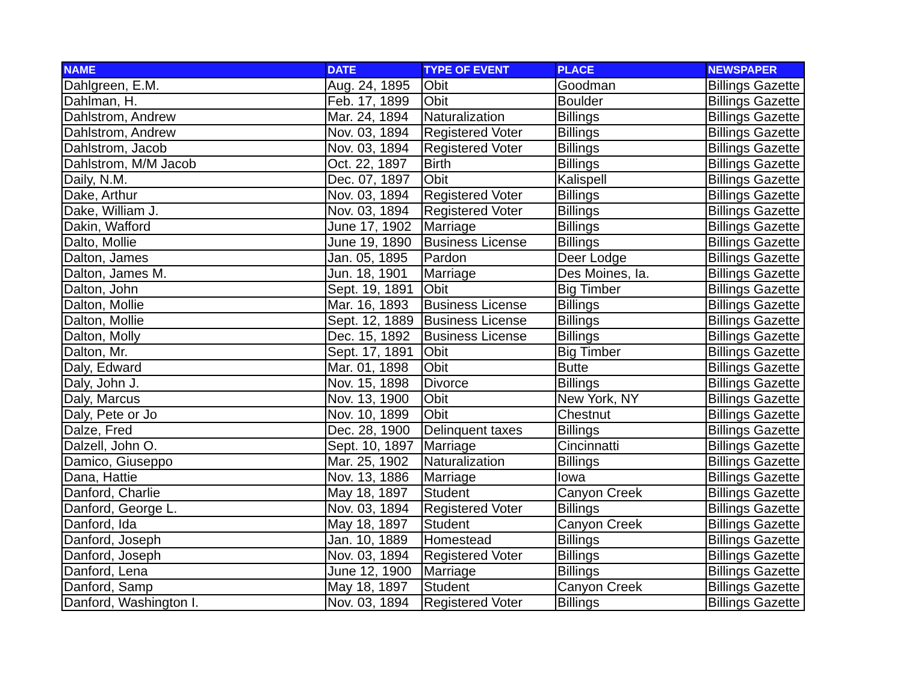| NAME | DATE | TYPE OF EVENT | PLACE | NEWSPAPER |
| --- | --- | --- | --- | --- |
| Dahlgreen, E.M. | Aug. 24, 1895 | Obit | Goodman | Billings Gazette |
| Dahlman, H. | Feb. 17, 1899 | Obit | Boulder | Billings Gazette |
| Dahlstrom, Andrew | Mar. 24, 1894 | Naturalization | Billings | Billings Gazette |
| Dahlstrom, Andrew | Nov. 03, 1894 | Registered Voter | Billings | Billings Gazette |
| Dahlstrom, Jacob | Nov. 03, 1894 | Registered Voter | Billings | Billings Gazette |
| Dahlstrom, M/M Jacob | Oct. 22, 1897 | Birth | Billings | Billings Gazette |
| Daily, N.M. | Dec. 07, 1897 | Obit | Kalispell | Billings Gazette |
| Dake, Arthur | Nov. 03, 1894 | Registered Voter | Billings | Billings Gazette |
| Dake, William J. | Nov. 03, 1894 | Registered Voter | Billings | Billings Gazette |
| Dakin, Wafford | June 17, 1902 | Marriage | Billings | Billings Gazette |
| Dalto, Mollie | June 19, 1890 | Business License | Billings | Billings Gazette |
| Dalton, James | Jan. 05, 1895 | Pardon | Deer Lodge | Billings Gazette |
| Dalton, James M. | Jun. 18, 1901 | Marriage | Des Moines, Ia. | Billings Gazette |
| Dalton, John | Sept. 19, 1891 | Obit | Big Timber | Billings Gazette |
| Dalton, Mollie | Mar. 16, 1893 | Business License | Billings | Billings Gazette |
| Dalton, Mollie | Sept. 12, 1889 | Business License | Billings | Billings Gazette |
| Dalton, Molly | Dec. 15, 1892 | Business License | Billings | Billings Gazette |
| Dalton, Mr. | Sept. 17, 1891 | Obit | Big Timber | Billings Gazette |
| Daly, Edward | Mar. 01, 1898 | Obit | Butte | Billings Gazette |
| Daly, John J. | Nov. 15, 1898 | Divorce | Billings | Billings Gazette |
| Daly, Marcus | Nov. 13, 1900 | Obit | New York, NY | Billings Gazette |
| Daly, Pete or Jo | Nov. 10, 1899 | Obit | Chestnut | Billings Gazette |
| Dalze, Fred | Dec. 28, 1900 | Delinquent taxes | Billings | Billings Gazette |
| Dalzell, John O. | Sept. 10, 1897 | Marriage | Cincinnatti | Billings Gazette |
| Damico, Giuseppo | Mar. 25, 1902 | Naturalization | Billings | Billings Gazette |
| Dana, Hattie | Nov. 13, 1886 | Marriage | Iowa | Billings Gazette |
| Danford, Charlie | May 18, 1897 | Student | Canyon Creek | Billings Gazette |
| Danford, George L. | Nov. 03, 1894 | Registered Voter | Billings | Billings Gazette |
| Danford, Ida | May 18, 1897 | Student | Canyon Creek | Billings Gazette |
| Danford, Joseph | Jan. 10, 1889 | Homestead | Billings | Billings Gazette |
| Danford, Joseph | Nov. 03, 1894 | Registered Voter | Billings | Billings Gazette |
| Danford, Lena | June 12, 1900 | Marriage | Billings | Billings Gazette |
| Danford, Samp | May 18, 1897 | Student | Canyon Creek | Billings Gazette |
| Danford, Washington I. | Nov. 03, 1894 | Registered Voter | Billings | Billings Gazette |